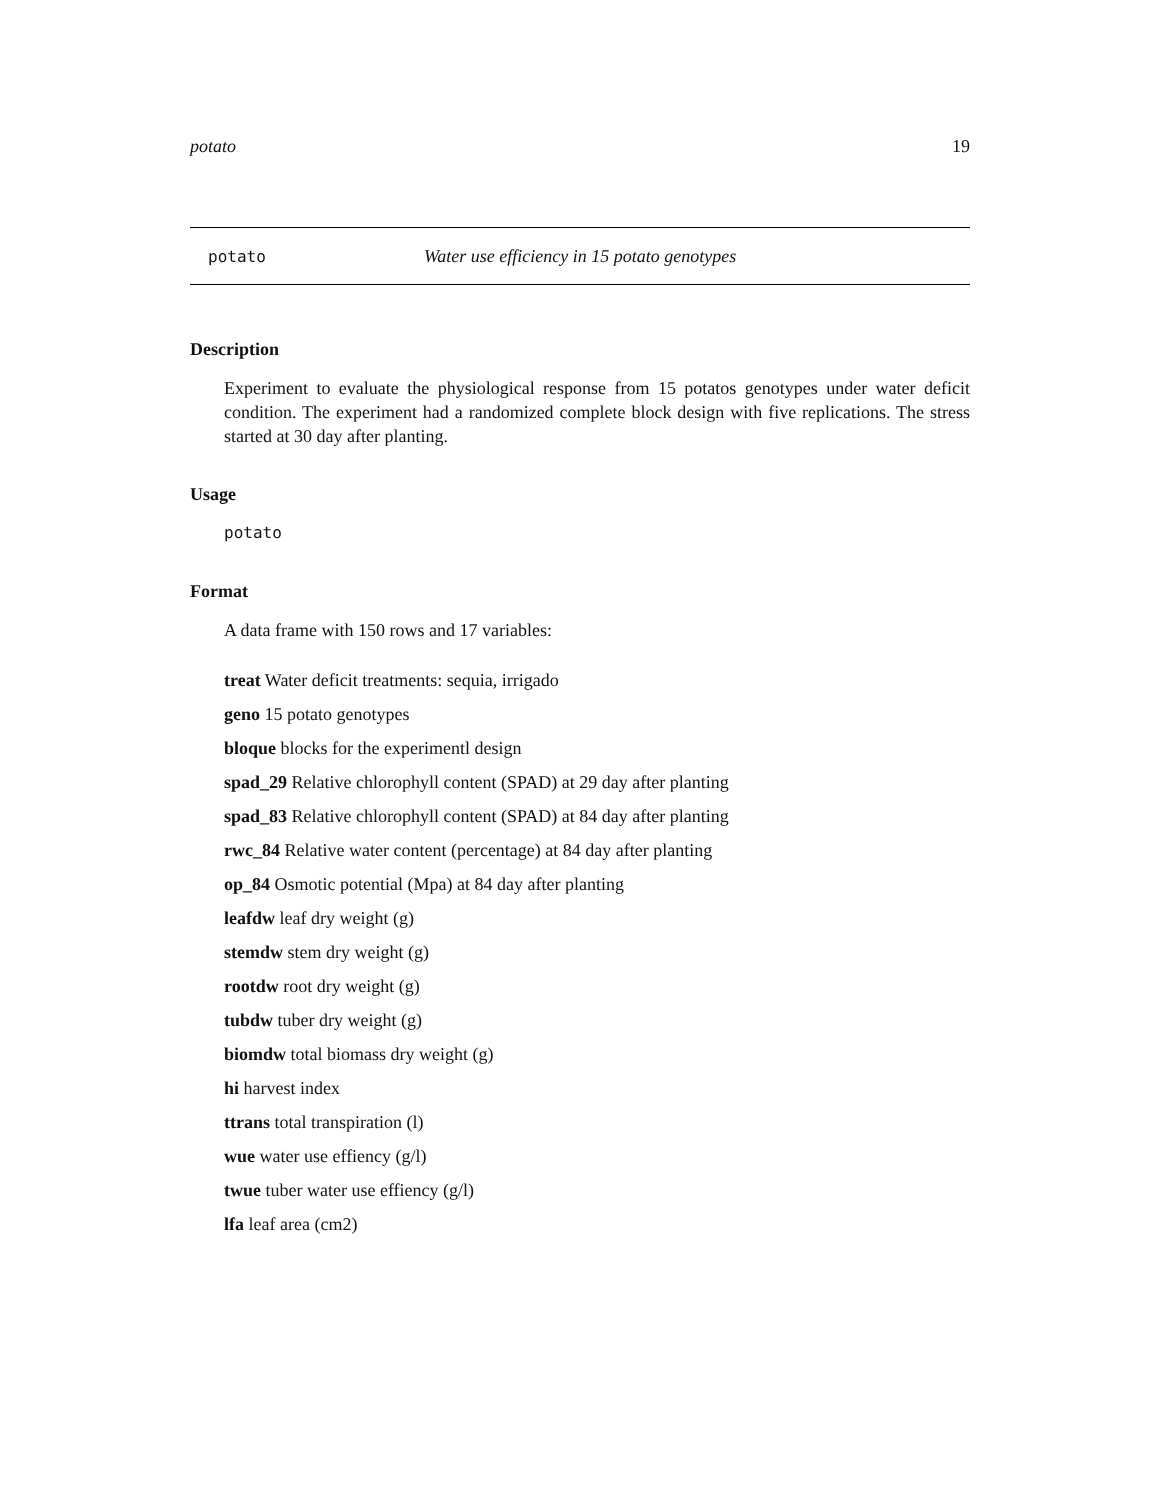potato 19
potato Water use efficiency in 15 potato genotypes
Description
Experiment to evaluate the physiological response from 15 potatos genotypes under water deficit condition. The experiment had a randomized complete block design with five replications. The stress started at 30 day after planting.
Usage
potato
Format
A data frame with 150 rows and 17 variables:
treat Water deficit treatments: sequia, irrigado
geno 15 potato genotypes
bloque blocks for the experimentl design
spad_29 Relative chlorophyll content (SPAD) at 29 day after planting
spad_83 Relative chlorophyll content (SPAD) at 84 day after planting
rwc_84 Relative water content (percentage) at 84 day after planting
op_84 Osmotic potential (Mpa) at 84 day after planting
leafdw leaf dry weight (g)
stemdw stem dry weight (g)
rootdw root dry weight (g)
tubdw tuber dry weight (g)
biomdw total biomass dry weight (g)
hi harvest index
ttrans total transpiration (l)
wue water use effiency (g/l)
twue tuber water use effiency (g/l)
lfa leaf area (cm2)